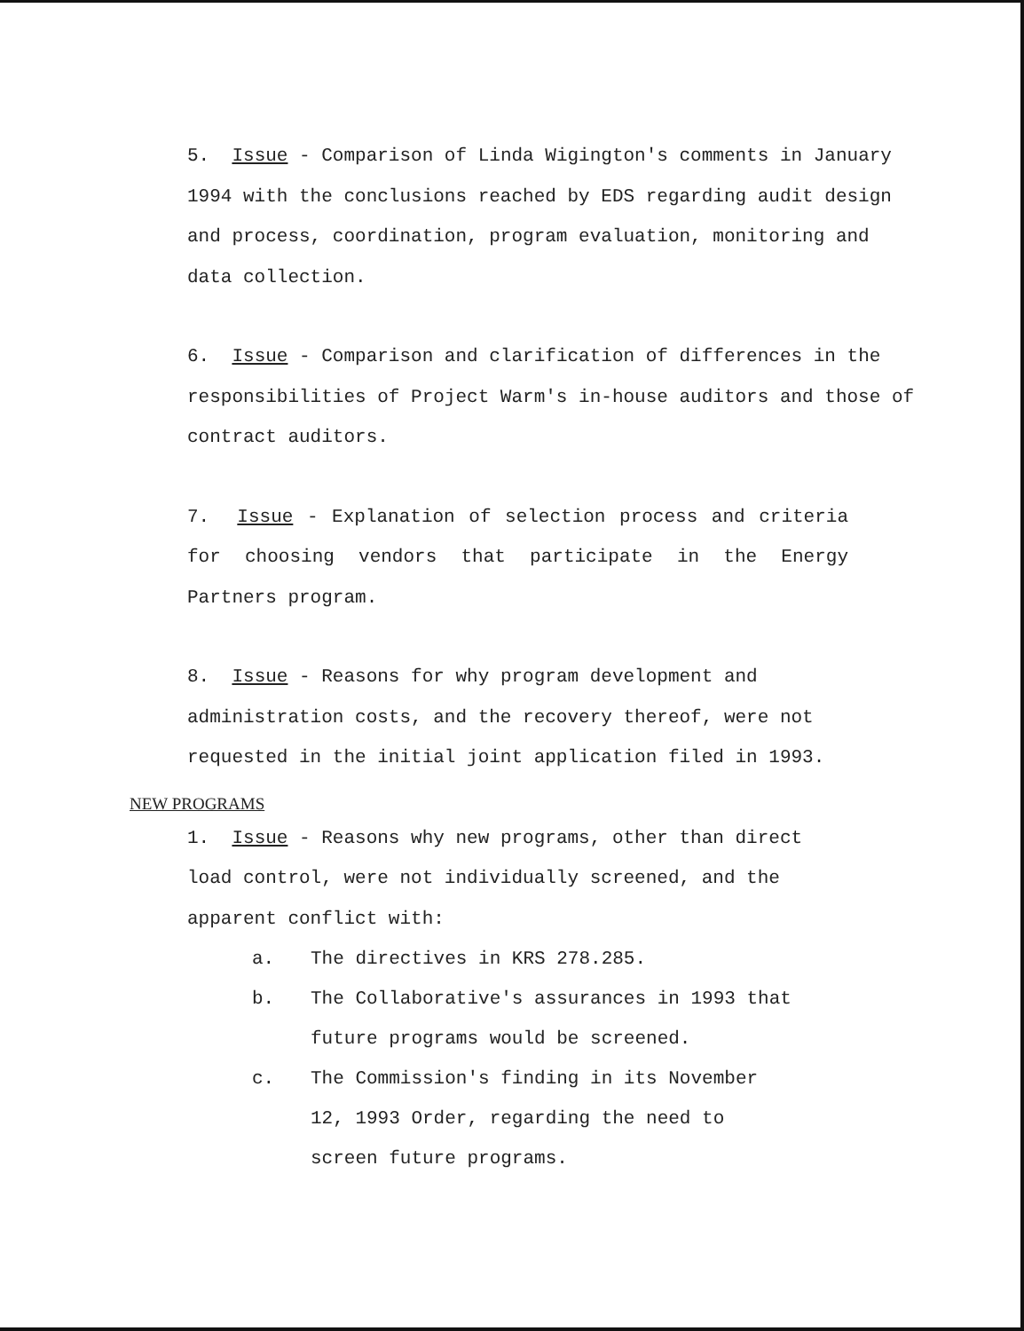5. Issue - Comparison of Linda Wigington's comments in January 1994 with the conclusions reached by EDS regarding audit design and process, coordination, program evaluation, monitoring and data collection.
6. Issue - Comparison and clarification of differences in the responsibilities of Project Warm's in-house auditors and those of contract auditors.
7. Issue - Explanation of selection process and criteria for choosing vendors that participate in the Energy Partners program.
8. Issue - Reasons for why program development and administration costs, and the recovery thereof, were not requested in the initial joint application filed in 1993.
NEW PROGRAMS
1. Issue - Reasons why new programs, other than direct load control, were not individually screened, and the apparent conflict with:
a. The directives in KRS 278.285.
b. The Collaborative's assurances in 1993 that future programs would be screened.
c. The Commission's finding in its November
12, 1993 Order, regarding the need to
screen future programs.